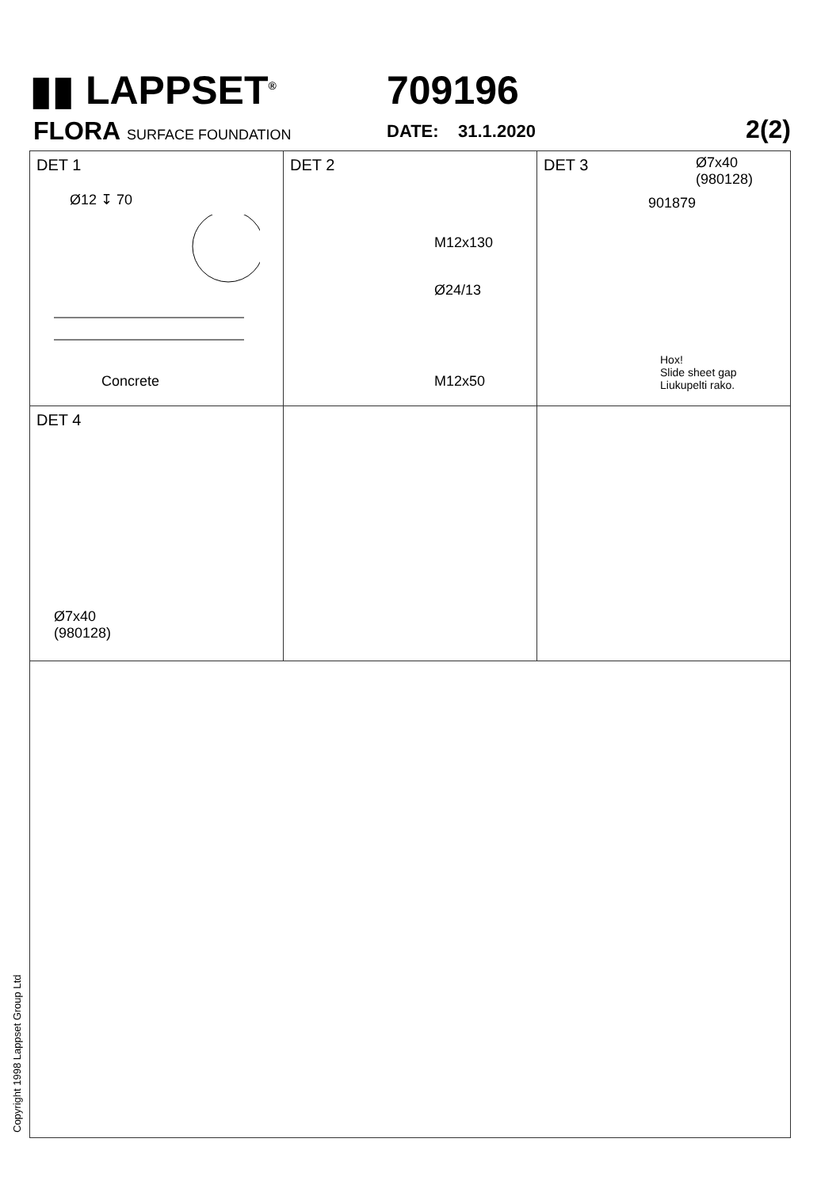▮▮ LAPPSET<sup>®</sup> 709196
FLORA SURFACE FOUNDATION DATE: 31.1.2020 2(2)
DET 1
Ø12 ↧ 70
Concrete
DET 2
M12x130
Ø24/13
M12x50
DET 3
Ø7x40
(980128)
901879
Hox!
Slide sheet gap
Liukupelti rako.
DET 4
Ø7x40
(980128)
Copyright 1998 Lappset Group Ltd